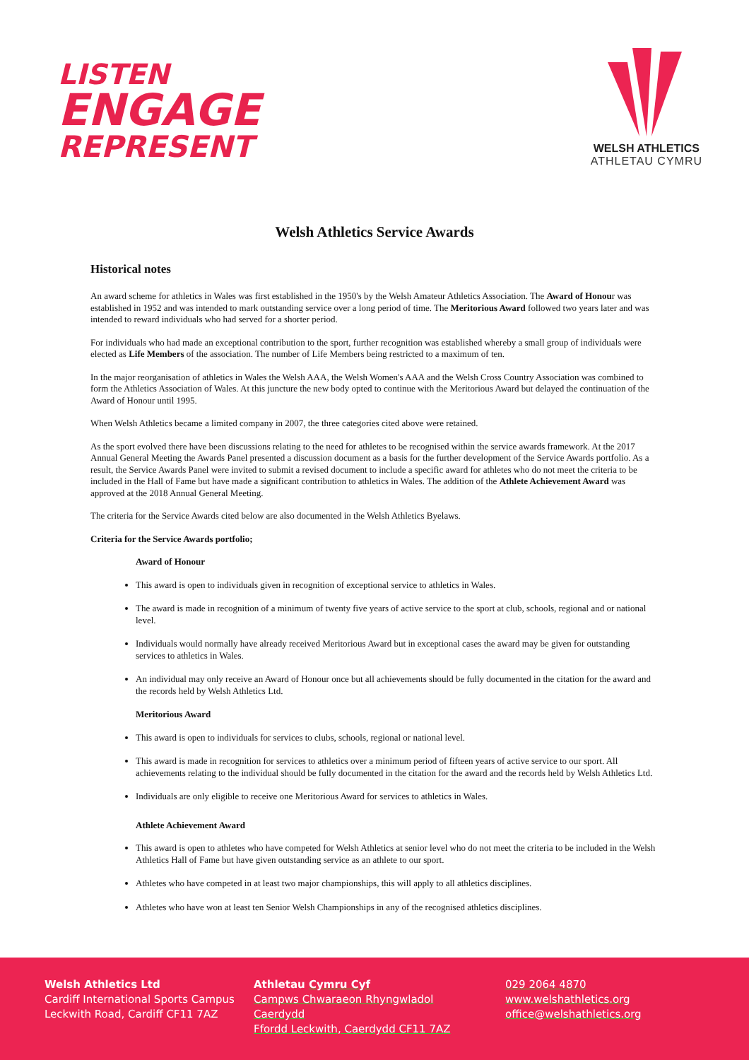LISTEN
ENGAGE
REPRESENT
WELSH ATHLETICS
ATHLETAU CYMRU
Welsh Athletics Service Awards
Historical notes
An award scheme for athletics in Wales was first established in the 1950's by the Welsh Amateur Athletics Association. The Award of Honour was established in 1952 and was intended to mark outstanding service over a long period of time. The Meritorious Award followed two years later and was intended to reward individuals who had served for a shorter period.
For individuals who had made an exceptional contribution to the sport, further recognition was established whereby a small group of individuals were elected as Life Members of the association. The number of Life Members being restricted to a maximum of ten.
In the major reorganisation of athletics in Wales the Welsh AAA, the Welsh Women's AAA and the Welsh Cross Country Association was combined to form the Athletics Association of Wales. At this juncture the new body opted to continue with the Meritorious Award but delayed the continuation of the Award of Honour until 1995.
When Welsh Athletics became a limited company in 2007, the three categories cited above were retained.
As the sport evolved there have been discussions relating to the need for athletes to be recognised within the service awards framework. At the 2017 Annual General Meeting the Awards Panel presented a discussion document as a basis for the further development of the Service Awards portfolio. As a result, the Service Awards Panel were invited to submit a revised document to include a specific award for athletes who do not meet the criteria to be included in the Hall of Fame but have made a significant contribution to athletics in Wales. The addition of the Athlete Achievement Award was approved at the 2018 Annual General Meeting.
The criteria for the Service Awards cited below are also documented in the Welsh Athletics Byelaws.
Criteria for the Service Awards portfolio;
Award of Honour
This award is open to individuals given in recognition of exceptional service to athletics in Wales.
The award is made in recognition of a minimum of twenty five years of active service to the sport at club, schools, regional and or national level.
Individuals would normally have already received Meritorious Award but in exceptional cases the award may be given for outstanding services to athletics in Wales.
An individual may only receive an Award of Honour once but all achievements should be fully documented in the citation for the award and the records held by Welsh Athletics Ltd.
Meritorious Award
This award is open to individuals for services to clubs, schools, regional or national level.
This award is made in recognition for services to athletics over a minimum period of fifteen years of active service to our sport. All achievements relating to the individual should be fully documented in the citation for the award and the records held by Welsh Athletics Ltd.
Individuals are only eligible to receive one Meritorious Award for services to athletics in Wales.
Athlete Achievement Award
This award is open to athletes who have competed for Welsh Athletics at senior level who do not meet the criteria to be included in the Welsh Athletics Hall of Fame but have given outstanding service as an athlete to our sport.
Athletes who have competed in at least two major championships, this will apply to all athletics disciplines.
Athletes who have won at least ten Senior Welsh Championships in any of the recognised athletics disciplines.
Welsh Athletics Ltd
Cardiff International Sports Campus
Leckwith Road, Cardiff CF11 7AZ
Athletau Cymru Cyf
Campws Chwaraeon Rhyngwladol Caerdydd
Ffordd Leckwith, Caerdydd CF11 7AZ
029 2064 4870
www.welshathletics.org
office@welshathletics.org